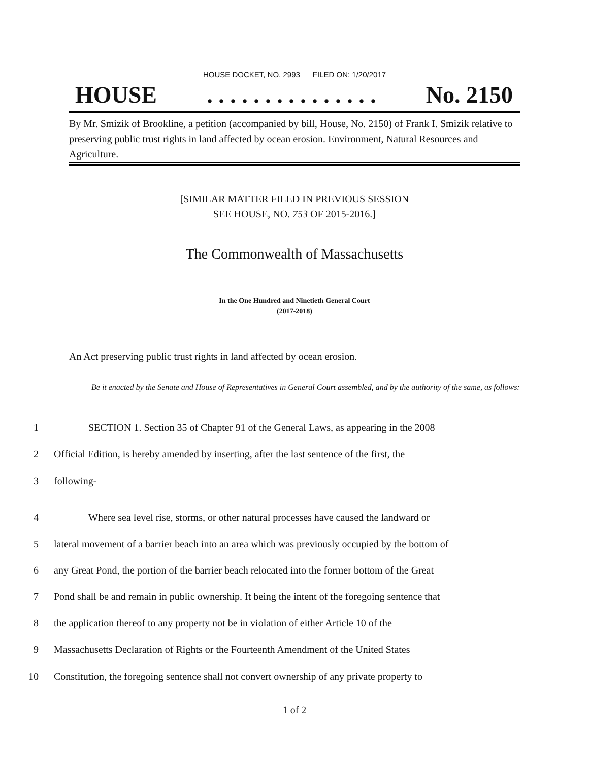HOUSE DOCKET, NO. 2993 FILED ON: 1/20/2017
HOUSE. . . . . . . . . . . . . . . No. 2150
By Mr. Smizik of Brookline, a petition (accompanied by bill, House, No. 2150) of Frank I. Smizik relative to preserving public trust rights in land affected by ocean erosion. Environment, Natural Resources and Agriculture.
[SIMILAR MATTER FILED IN PREVIOUS SESSION
SEE HOUSE, NO. 753 OF 2015-2016.]
The Commonwealth of Massachusetts
_______________
In the One Hundred and Ninetieth General Court
(2017-2018)
_______________
An Act preserving public trust rights in land affected by ocean erosion.
Be it enacted by the Senate and House of Representatives in General Court assembled, and by the authority of the same, as follows:
1 SECTION 1. Section 35 of Chapter 91 of the General Laws, as appearing in the 2008
2 Official Edition, is hereby amended by inserting, after the last sentence of the first, the
3 following-
4 Where sea level rise, storms, or other natural processes have caused the landward or
5 lateral movement of a barrier beach into an area which was previously occupied by the bottom of
6 any Great Pond, the portion of the barrier beach relocated into the former bottom of the Great
7 Pond shall be and remain in public ownership. It being the intent of the foregoing sentence that
8 the application thereof to any property not be in violation of either Article 10 of the
9 Massachusetts Declaration of Rights or the Fourteenth Amendment of the United States
10 Constitution, the foregoing sentence shall not convert ownership of any private property to
1 of 2